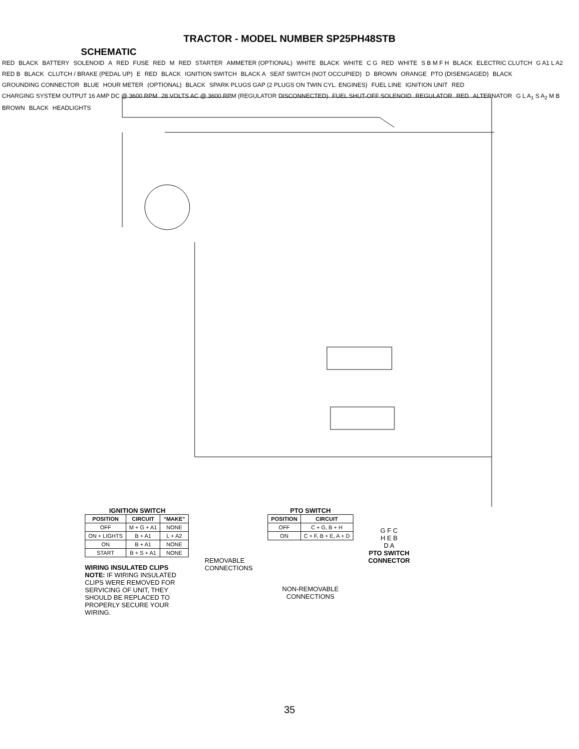TRACTOR - MODEL NUMBER SP25PH48STB
SCHEMATIC
RED BLACK BATTERY SOLENOID A RED FUSE RED M RED STARTER AMMETER (OPTIONAL) WHITE BLACK WHITE C G RED WHITE S B M F H BLACK ELECTRIC CLUTCH G A1 L A2 RED B BLACK CLUTCH / BRAKE (PEDAL UP) E RED BLACK IGNITION SWITCH BLACK A SEAT SWITCH (NOT OCCUPIED) D BROWN ORANGE PTO (DISENGAGED) BLACK GROUNDING CONNECTOR BLUE HOUR METER (OPTIONAL) BLACK SPARK PLUGS GAP (2 PLUGS ON TWIN CYL. ENGINES) FUEL LINE IGNITION UNIT RED CHARGING SYSTEM OUTPUT 16 AMP DC @ 3600 RPM 28 VOLTS AC @ 3600 RPM (REGULATOR DISCONNECTED) FUEL SHUT-OFF SOLENOID REGULATOR RED ALTERNATOR G L A<sub>1</sub> S A<sub>2</sub> M B BROWN BLACK HEADLIGHTS
IGNITION SWITCH
| POSITION | CIRCUIT | “MAKE” |
| --- | --- | --- |
| OFF | M + G + A1 | NONE |
| ON + LIGHTS | B + A1 | L + A2 |
| ON | B + A1 | NONE |
| START | B + S + A1 | NONE |
WIRING INSULATED CLIPS
NOTE: IF WIRING INSULATED CLIPS WERE REMOVED FOR SERVICING OF UNIT, THEY SHOULD BE REPLACED TO PROPERLY SECURE YOUR WIRING.
REMOVABLE
CONNECTIONS
PTO SWITCH
| POSITION | CIRCUIT |
| --- | --- |
| OFF | C + G, B + H |
| ON | C + F, B + E, A + D |
NON-REMOVABLE
CONNECTIONS
G F C
H E B
D A
PTO SWITCH
CONNECTOR
35